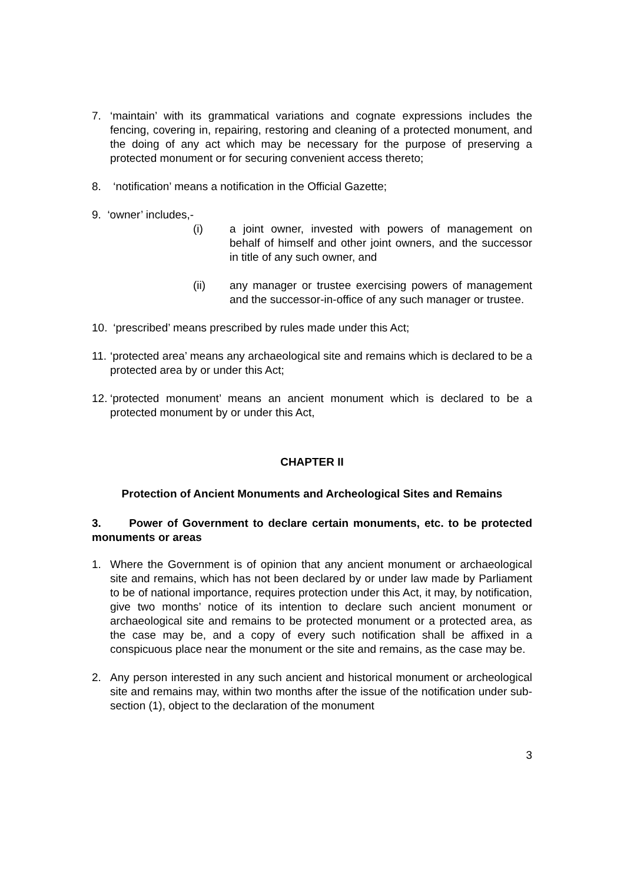7. ‘maintain’ with its grammatical variations and cognate expressions includes the fencing, covering in, repairing, restoring and cleaning of a protected monument, and the doing of any act which may be necessary for the purpose of preserving a protected monument or for securing convenient access thereto;
8. ‘notification’ means a notification in the Official Gazette;
9. ‘owner’ includes,-
(i) a joint owner, invested with powers of management on behalf of himself and other joint owners, and the successor in title of any such owner, and
(ii) any manager or trustee exercising powers of management and the successor-in-office of any such manager or trustee.
10. ‘prescribed’ means prescribed by rules made under this Act;
11. ‘protected area’ means any archaeological site and remains which is declared to be a protected area by or under this Act;
12. ‘protected monument’ means an ancient monument which is declared to be a protected monument by or under this Act,
CHAPTER II
Protection of Ancient Monuments and Archeological Sites and Remains
3. Power of Government to declare certain monuments, etc. to be protected monuments or areas
1. Where the Government is of opinion that any ancient monument or archaeological site and remains, which has not been declared by or under law made by Parliament to be of national importance, requires protection under this Act, it may, by notification, give two months’ notice of its intention to declare such ancient monument or archaeological site and remains to be protected monument or a protected area, as the case may be, and a copy of every such notification shall be affixed in a conspicuous place near the monument or the site and remains, as the case may be.
2. Any person interested in any such ancient and historical monument or archeological site and remains may, within two months after the issue of the notification under sub-section (1), object to the declaration of the monument
3